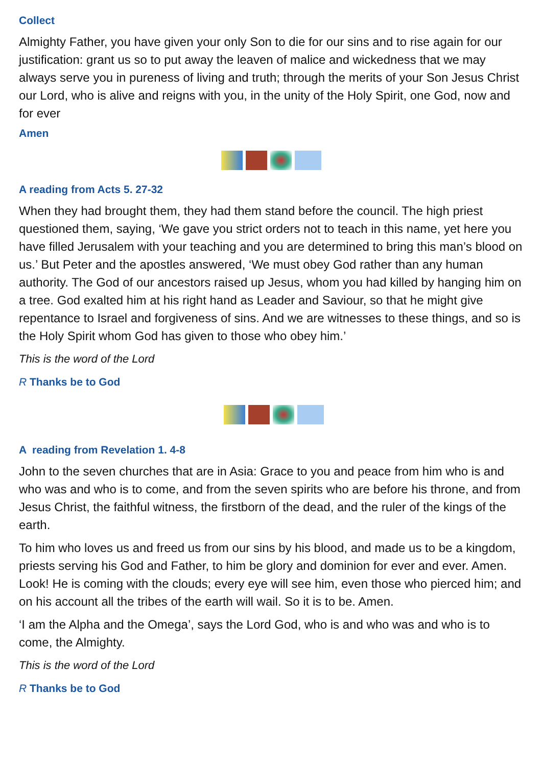Collect
Almighty Father, you have given your only Son to die for our sins and to rise again for our justification: grant us so to put away the leaven of malice and wickedness that we may always serve you in pureness of living and truth; through the merits of your Son Jesus Christ our Lord, who is alive and reigns with you, in the unity of the Holy Spirit, one God, now and for ever
Amen
A reading from Acts 5. 27-32
When they had brought them, they had them stand before the council. The high priest questioned them, saying, ‘We gave you strict orders not to teach in this name, yet here you have filled Jerusalem with your teaching and you are determined to bring this man’s blood on us.’ But Peter and the apostles answered, ‘We must obey God rather than any human authority. The God of our ancestors raised up Jesus, whom you had killed by hanging him on a tree. God exalted him at his right hand as Leader and Saviour, so that he might give repentance to Israel and forgiveness of sins. And we are witnesses to these things, and so is the Holy Spirit whom God has given to those who obey him.’
This is the word of the Lord
R Thanks be to God
A reading from Revelation 1. 4-8
John to the seven churches that are in Asia: Grace to you and peace from him who is and who was and who is to come, and from the seven spirits who are before his throne, and from Jesus Christ, the faithful witness, the firstborn of the dead, and the ruler of the kings of the earth.
To him who loves us and freed us from our sins by his blood, and made us to be a kingdom, priests serving his God and Father, to him be glory and dominion for ever and ever. Amen.
Look! He is coming with the clouds; every eye will see him, even those who pierced him; and on his account all the tribes of the earth will wail. So it is to be. Amen.
‘I am the Alpha and the Omega’, says the Lord God, who is and who was and who is to come, the Almighty.
This is the word of the Lord
R Thanks be to God